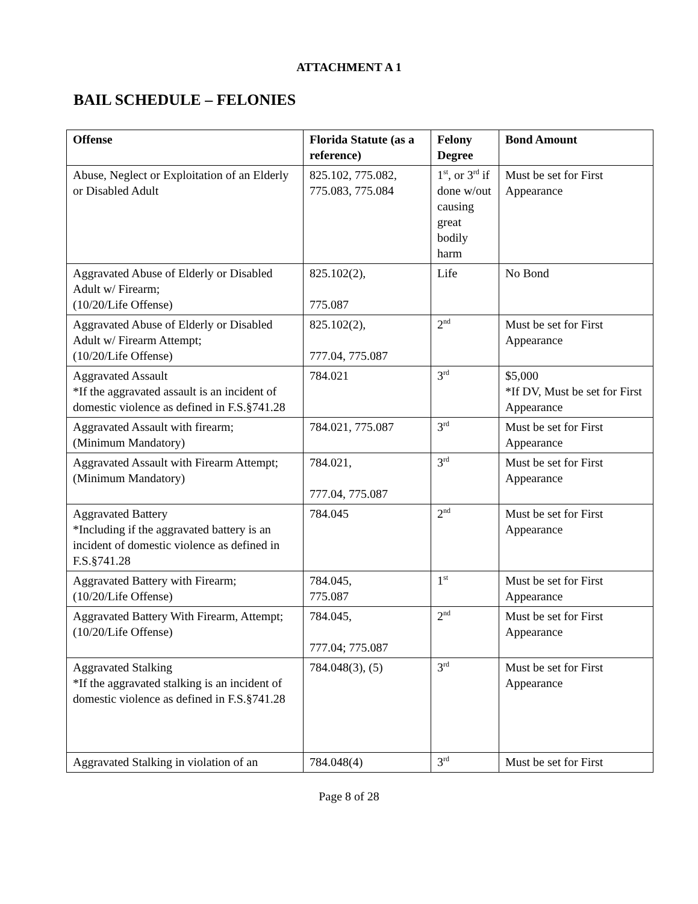ATTACHMENT A 1
BAIL SCHEDULE – FELONIES
| Offense | Florida Statute (as a reference) | Felony Degree | Bond Amount |
| --- | --- | --- | --- |
| Abuse, Neglect or Exploitation of an Elderly or Disabled Adult | 825.102, 775.082, 775.083, 775.084 | 1<sup>st</sup>, or 3<sup>rd</sup> if done w/out causing great bodily harm | Must be set for First Appearance |
| Aggravated Abuse of Elderly or Disabled Adult w/ Firearm; (10/20/Life Offense) | 825.102(2), 775.087 | Life | No Bond |
| Aggravated Abuse of Elderly or Disabled Adult w/ Firearm Attempt; (10/20/Life Offense) | 825.102(2), 777.04, 775.087 | 2<sup>nd</sup> | Must be set for First Appearance |
| Aggravated Assault *If the aggravated assault is an incident of domestic violence as defined in F.S.§741.28 | 784.021 | 3<sup>rd</sup> | $5,000 *If DV, Must be set for First Appearance |
| Aggravated Assault with firearm; (Minimum Mandatory) | 784.021, 775.087 | 3<sup>rd</sup> | Must be set for First Appearance |
| Aggravated Assault with Firearm Attempt; (Minimum Mandatory) | 784.021, 777.04, 775.087 | 3<sup>rd</sup> | Must be set for First Appearance |
| Aggravated Battery *Including if the aggravated battery is an incident of domestic violence as defined in F.S.§741.28 | 784.045 | 2<sup>nd</sup> | Must be set for First Appearance |
| Aggravated Battery with Firearm; (10/20/Life Offense) | 784.045, 775.087 | 1<sup>st</sup> | Must be set for First Appearance |
| Aggravated Battery With Firearm, Attempt; (10/20/Life Offense) | 784.045, 777.04; 775.087 | 2<sup>nd</sup> | Must be set for First Appearance |
| Aggravated Stalking *If the aggravated stalking is an incident of domestic violence as defined in F.S.§741.28 | 784.048(3), (5) | 3<sup>rd</sup> | Must be set for First Appearance |
| Aggravated Stalking in violation of an | 784.048(4) | 3<sup>rd</sup> | Must be set for First |
Page 8 of 28